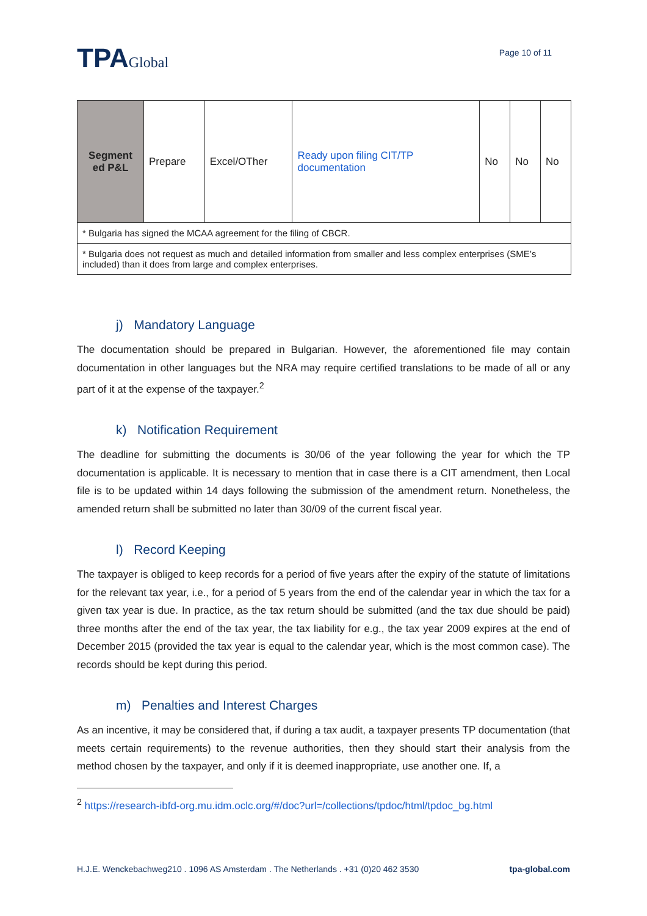TPAGlobal
Page 10 of 11
| Segment ed P&L | Prepare | Excel/OTher | Ready upon filing CIT/TP documentation | No | No | No |
| * Bulgaria has signed the MCAA agreement for the filing of CBCR. | | | | | | |
| * Bulgaria does not request as much and detailed information from smaller and less complex enterprises (SME’s included) than it does from large and complex enterprises. | | | | | | |
j) Mandatory Language
The documentation should be prepared in Bulgarian. However, the aforementioned file may contain documentation in other languages but the NRA may require certified translations to be made of all or any part of it at the expense of the taxpayer.<sup>2</sup>
k) Notification Requirement
The deadline for submitting the documents is 30/06 of the year following the year for which the TP documentation is applicable. It is necessary to mention that in case there is a CIT amendment, then Local file is to be updated within 14 days following the submission of the amendment return. Nonetheless, the amended return shall be submitted no later than 30/09 of the current fiscal year.
l) Record Keeping
The taxpayer is obliged to keep records for a period of five years after the expiry of the statute of limitations for the relevant tax year, i.e., for a period of 5 years from the end of the calendar year in which the tax for a given tax year is due. In practice, as the tax return should be submitted (and the tax due should be paid) three months after the end of the tax year, the tax liability for e.g., the tax year 2009 expires at the end of December 2015 (provided the tax year is equal to the calendar year, which is the most common case). The records should be kept during this period.
m) Penalties and Interest Charges
As an incentive, it may be considered that, if during a tax audit, a taxpayer presents TP documentation (that meets certain requirements) to the revenue authorities, then they should start their analysis from the method chosen by the taxpayer, and only if it is deemed inappropriate, use another one. If, a
<sup>2</sup> https://research-ibfd-org.mu.idm.oclc.org/#/doc?url=/collections/tpdoc/html/tpdoc_bg.html
H.J.E. Wenckebachweg210 . 1096 AS Amsterdam . The Netherlands . +31 (0)20 462 3530 tpa-global.com